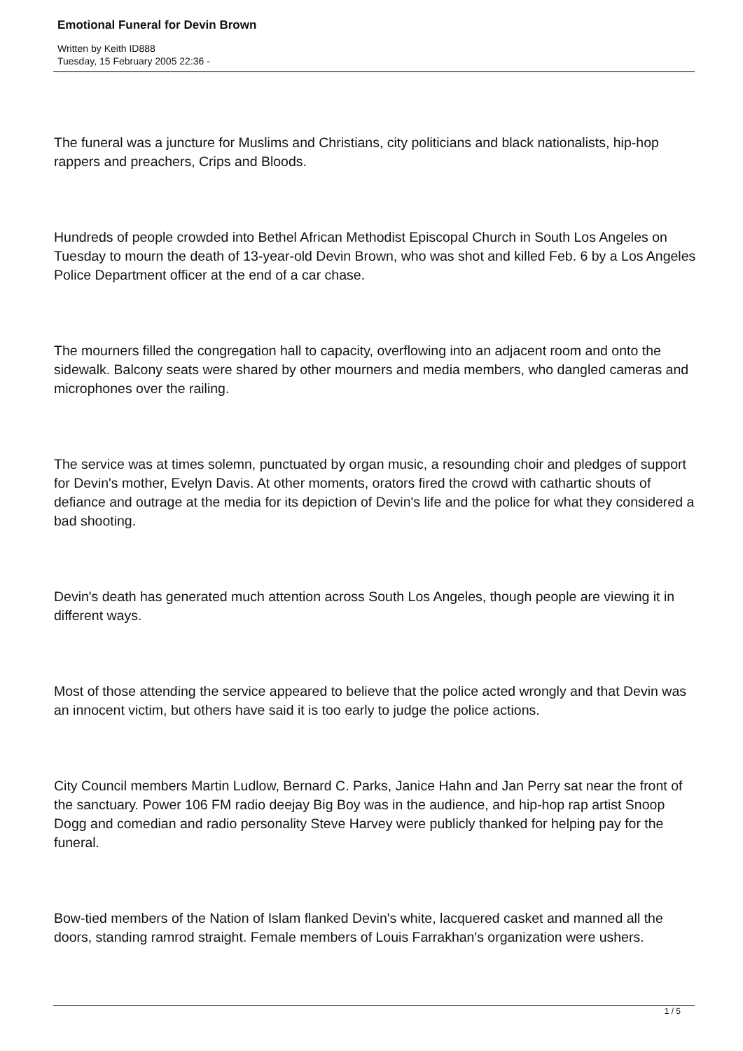Emotional Funeral for Devin Brown
Written by Keith ID888
Tuesday, 15 February 2005 22:36 -
The funeral was a juncture for Muslims and Christians, city politicians and black nationalists, hip-hop rappers and preachers, Crips and Bloods.
Hundreds of people crowded into Bethel African Methodist Episcopal Church in South Los Angeles on Tuesday to mourn the death of 13-year-old Devin Brown, who was shot and killed Feb. 6 by a Los Angeles Police Department officer at the end of a car chase.
The mourners filled the congregation hall to capacity, overflowing into an adjacent room and onto the sidewalk. Balcony seats were shared by other mourners and media members, who dangled cameras and microphones over the railing.
The service was at times solemn, punctuated by organ music, a resounding choir and pledges of support for Devin's mother, Evelyn Davis. At other moments, orators fired the crowd with cathartic shouts of defiance and outrage at the media for its depiction of Devin's life and the police for what they considered a bad shooting.
Devin's death has generated much attention across South Los Angeles, though people are viewing it in different ways.
Most of those attending the service appeared to believe that the police acted wrongly and that Devin was an innocent victim, but others have said it is too early to judge the police actions.
City Council members Martin Ludlow, Bernard C. Parks, Janice Hahn and Jan Perry sat near the front of the sanctuary. Power 106 FM radio deejay Big Boy was in the audience, and hip-hop rap artist Snoop Dogg and comedian and radio personality Steve Harvey were publicly thanked for helping pay for the funeral.
Bow-tied members of the Nation of Islam flanked Devin's white, lacquered casket and manned all the doors, standing ramrod straight. Female members of Louis Farrakhan's organization were ushers.
1 / 5